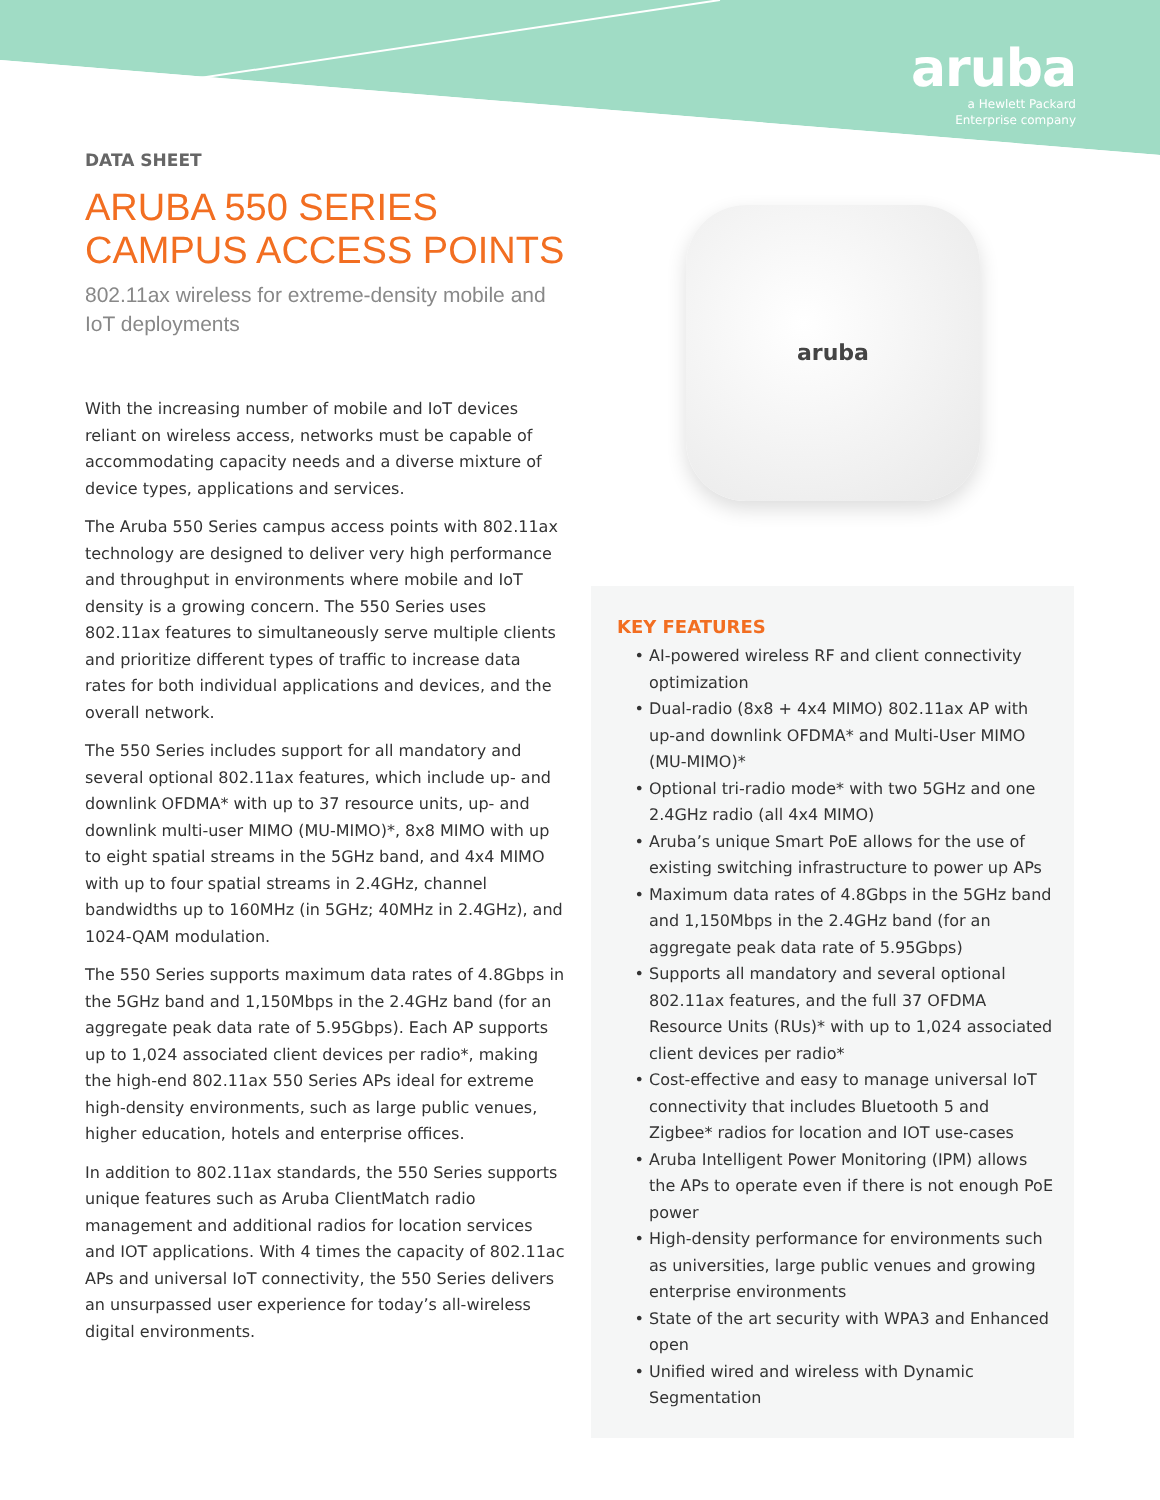aruba
a Hewlett Packard
Enterprise company
DATA SHEET
ARUBA 550 SERIES
CAMPUS ACCESS POINTS
802.11ax wireless for extreme-density mobile and IoT deployments
With the increasing number of mobile and IoT devices reliant on wireless access, networks must be capable of accommodating capacity needs and a diverse mixture of device types, applications and services.
The Aruba 550 Series campus access points with 802.11ax technology are designed to deliver very high performance and throughput in environments where mobile and IoT density is a growing concern. The 550 Series uses 802.11ax features to simultaneously serve multiple clients and prioritize different types of traffic to increase data rates for both individual applications and devices, and the overall network.
The 550 Series includes support for all mandatory and several optional 802.11ax features, which include up- and downlink OFDMA* with up to 37 resource units, up- and downlink multi-user MIMO (MU-MIMO)*, 8x8 MIMO with up to eight spatial streams in the 5GHz band, and 4x4 MIMO with up to four spatial streams in 2.4GHz, channel bandwidths up to 160MHz (in 5GHz; 40MHz in 2.4GHz), and 1024-QAM modulation.
The 550 Series supports maximum data rates of 4.8Gbps in the 5GHz band and 1,150Mbps in the 2.4GHz band (for an aggregate peak data rate of 5.95Gbps). Each AP supports up to 1,024 associated client devices per radio*, making the high-end 802.11ax 550 Series APs ideal for extreme high-density environments, such as large public venues, higher education, hotels and enterprise offices.
In addition to 802.11ax standards, the 550 Series supports unique features such as Aruba ClientMatch radio management and additional radios for location services and IOT applications. With 4 times the capacity of 802.11ac APs and universal IoT connectivity, the 550 Series delivers an unsurpassed user experience for today’s all-wireless digital environments.
aruba
KEY FEATURES
AI-powered wireless RF and client connectivity optimization
Dual-radio (8x8 + 4x4 MIMO) 802.11ax AP with up-and downlink OFDMA* and Multi-User MIMO (MU-MIMO)*
Optional tri-radio mode* with two 5GHz and one 2.4GHz radio (all 4x4 MIMO)
Aruba’s unique Smart PoE allows for the use of existing switching infrastructure to power up APs
Maximum data rates of 4.8Gbps in the 5GHz band and 1,150Mbps in the 2.4GHz band (for an aggregate peak data rate of 5.95Gbps)
Supports all mandatory and several optional 802.11ax features, and the full 37 OFDMA Resource Units (RUs)* with up to 1,024 associated client devices per radio*
Cost-effective and easy to manage universal IoT connectivity that includes Bluetooth 5 and Zigbee* radios for location and IOT use-cases
Aruba Intelligent Power Monitoring (IPM) allows the APs to operate even if there is not enough PoE power
High-density performance for environments such as universities, large public venues and growing enterprise environments
State of the art security with WPA3 and Enhanced open
Unified wired and wireless with Dynamic Segmentation